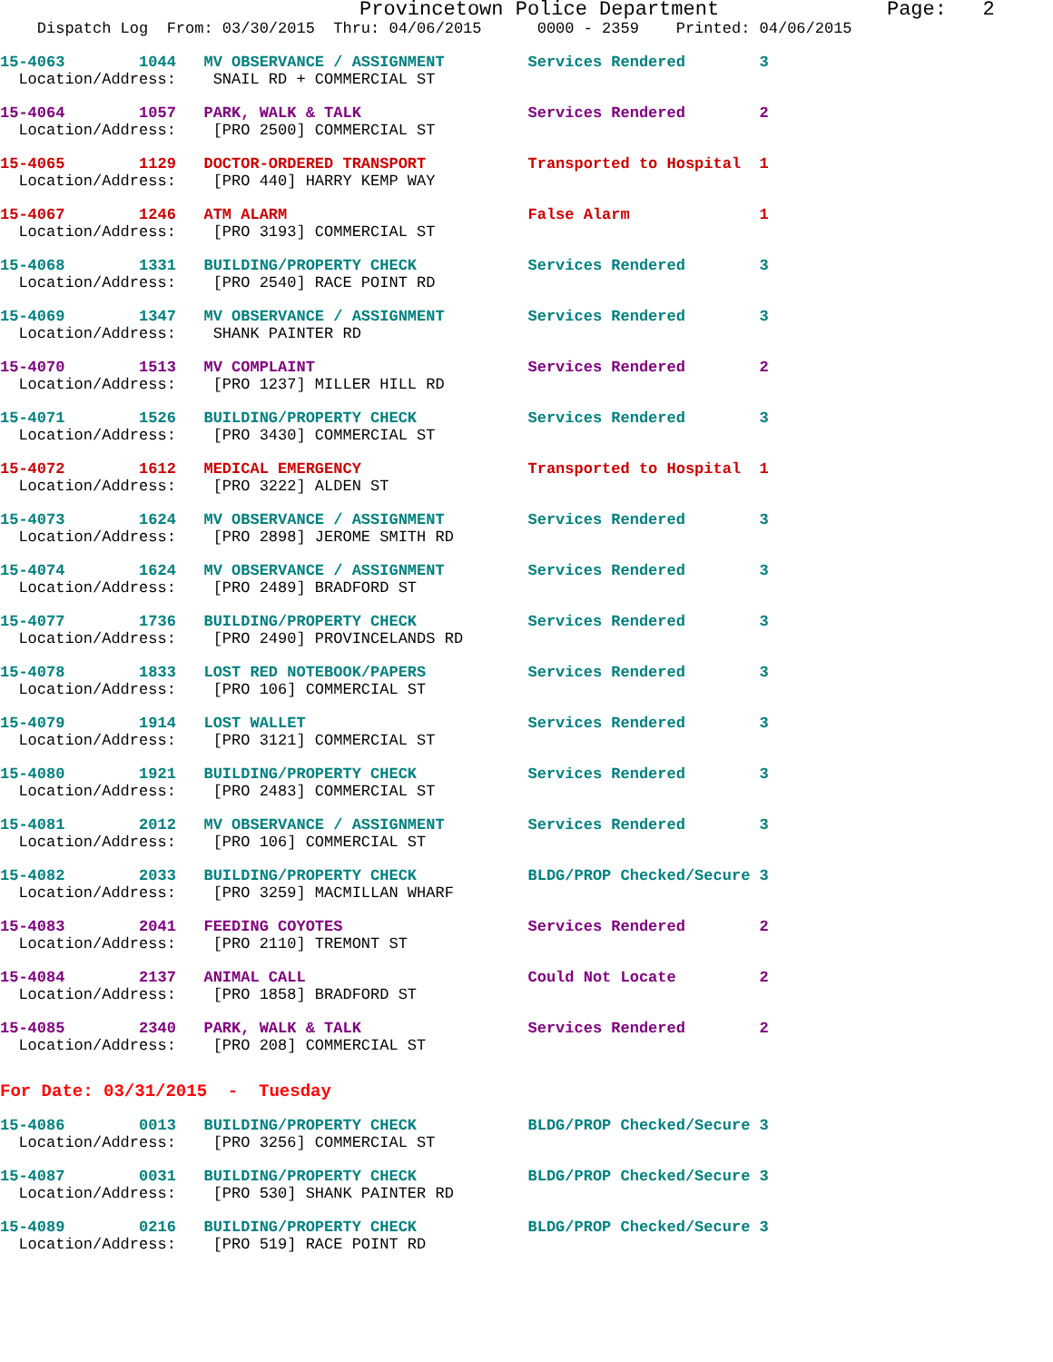Provincetown Police Department              Page:   2
    Dispatch Log  From: 03/30/2015  Thru: 04/06/2015      0000 - 2359    Printed: 04/06/2015
15-4063        1044   MV OBSERVANCE / ASSIGNMENT         Services Rendered        3
  Location/Address:    SNAIL RD + COMMERCIAL ST
15-4064        1057   PARK, WALK & TALK                  Services Rendered        2
  Location/Address:    [PRO 2500] COMMERCIAL ST
15-4065        1129   DOCTOR-ORDERED TRANSPORT           Transported to Hospital  1
  Location/Address:    [PRO 440] HARRY KEMP WAY
15-4067        1246   ATM ALARM                          False Alarm              1
  Location/Address:    [PRO 3193] COMMERCIAL ST
15-4068        1331   BUILDING/PROPERTY CHECK            Services Rendered        3
  Location/Address:    [PRO 2540] RACE POINT RD
15-4069        1347   MV OBSERVANCE / ASSIGNMENT         Services Rendered        3
  Location/Address:    SHANK PAINTER RD
15-4070        1513   MV COMPLAINT                       Services Rendered        2
  Location/Address:    [PRO 1237] MILLER HILL RD
15-4071        1526   BUILDING/PROPERTY CHECK            Services Rendered        3
  Location/Address:    [PRO 3430] COMMERCIAL ST
15-4072        1612   MEDICAL EMERGENCY                  Transported to Hospital  1
  Location/Address:    [PRO 3222] ALDEN ST
15-4073        1624   MV OBSERVANCE / ASSIGNMENT         Services Rendered        3
  Location/Address:    [PRO 2898] JEROME SMITH RD
15-4074        1624   MV OBSERVANCE / ASSIGNMENT         Services Rendered        3
  Location/Address:    [PRO 2489] BRADFORD ST
15-4077        1736   BUILDING/PROPERTY CHECK            Services Rendered        3
  Location/Address:    [PRO 2490] PROVINCELANDS RD
15-4078        1833   LOST RED NOTEBOOK/PAPERS           Services Rendered        3
  Location/Address:    [PRO 106] COMMERCIAL ST
15-4079        1914   LOST WALLET                        Services Rendered        3
  Location/Address:    [PRO 3121] COMMERCIAL ST
15-4080        1921   BUILDING/PROPERTY CHECK            Services Rendered        3
  Location/Address:    [PRO 2483] COMMERCIAL ST
15-4081        2012   MV OBSERVANCE / ASSIGNMENT         Services Rendered        3
  Location/Address:    [PRO 106] COMMERCIAL ST
15-4082        2033   BUILDING/PROPERTY CHECK            BLDG/PROP Checked/Secure 3
  Location/Address:    [PRO 3259] MACMILLAN WHARF
15-4083        2041   FEEDING COYOTES                    Services Rendered        2
  Location/Address:    [PRO 2110] TREMONT ST
15-4084        2137   ANIMAL CALL                        Could Not Locate         2
  Location/Address:    [PRO 1858] BRADFORD ST
15-4085        2340   PARK, WALK & TALK                  Services Rendered        2
  Location/Address:    [PRO 208] COMMERCIAL ST
For Date: 03/31/2015  -  Tuesday
15-4086        0013   BUILDING/PROPERTY CHECK            BLDG/PROP Checked/Secure 3
  Location/Address:    [PRO 3256] COMMERCIAL ST
15-4087        0031   BUILDING/PROPERTY CHECK            BLDG/PROP Checked/Secure 3
  Location/Address:    [PRO 530] SHANK PAINTER RD
15-4089        0216   BUILDING/PROPERTY CHECK            BLDG/PROP Checked/Secure 3
  Location/Address:    [PRO 519] RACE POINT RD